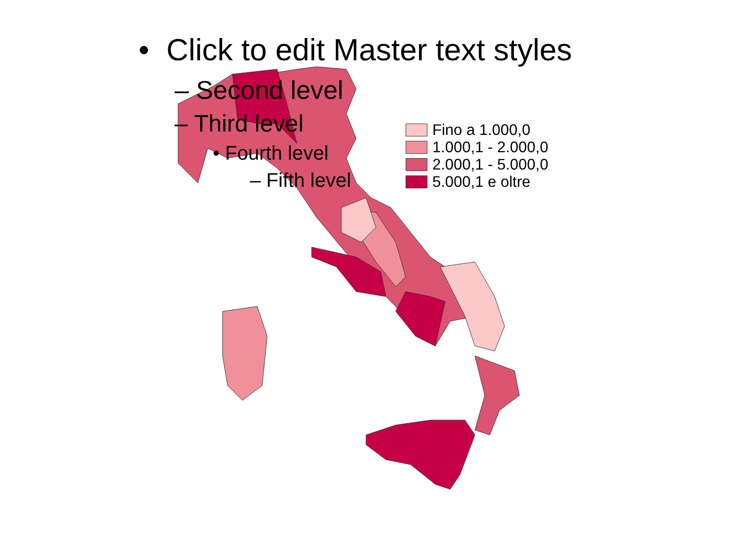• Click to edit Master text styles
– Second level
– Third level
• Fourth level
– Fifth level
Fino a 1.000,0
1.000,1 - 2.000,0
2.000,1 - 5.000,0
5.000,1 e oltre